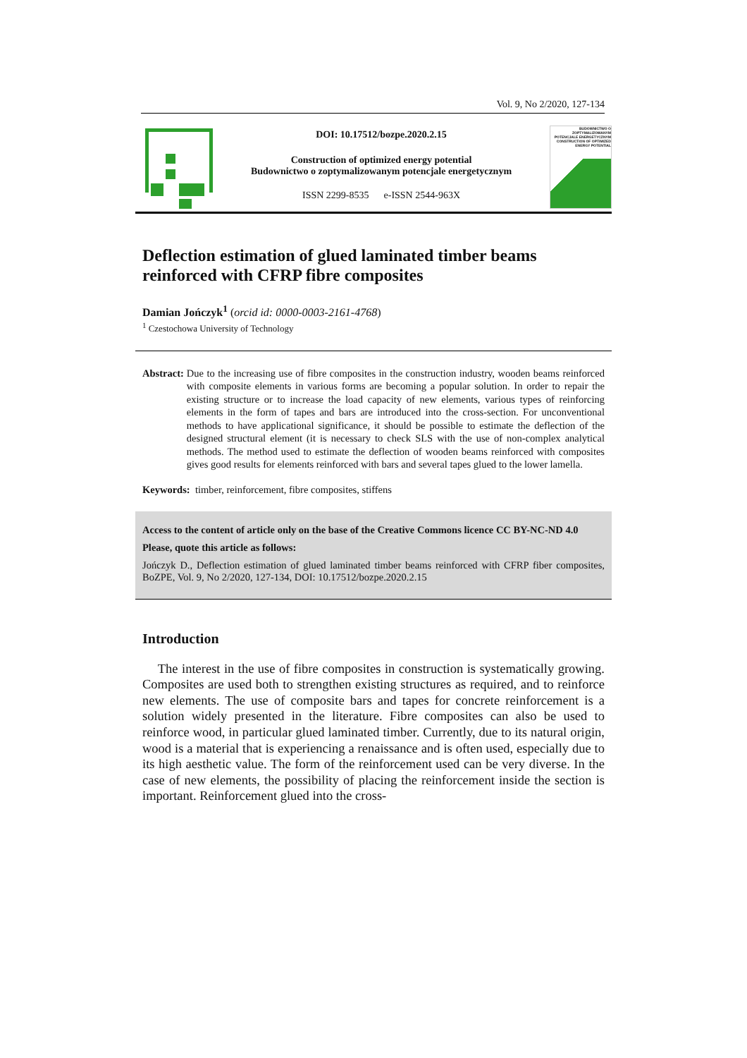Vol. 9, No 2/2020, 127-134
DOI: 10.17512/bozpe.2020.2.15
Construction of optimized energy potential
Budownictwo o zoptymalizowanym potencjale energetycznym
ISSN 2299-8535 e-ISSN 2544-963X
BUDOWNICTWO O ZOPTYMALIZOWANYM POTENCJALE ENERGETYCZNYM
CONSTRUCTION OF OPTIMIZED ENERGY POTENTIAL
Deflection estimation of glued laminated timber beams reinforced with CFRP fibre composites
Damian Jończyk<sup>1</sup> (orcid id: 0000-0003-2161-4768)
<sup>1</sup> Czestochowa University of Technology
Abstract: Due to the increasing use of fibre composites in the construction industry, wooden beams reinforced with composite elements in various forms are becoming a popular solution. In order to repair the existing structure or to increase the load capacity of new elements, various types of reinforcing elements in the form of tapes and bars are introduced into the cross-section. For unconventional methods to have applicational significance, it should be possible to estimate the deflection of the designed structural element (it is necessary to check SLS with the use of non-complex analytical methods. The method used to estimate the deflection of wooden beams reinforced with composites gives good results for elements reinforced with bars and several tapes glued to the lower lamella.
Keywords: timber, reinforcement, fibre composites, stiffens
Access to the content of article only on the base of the Creative Commons licence CC BY-NC-ND 4.0
Please, quote this article as follows:
Jończyk D., Deflection estimation of glued laminated timber beams reinforced with CFRP fiber composites, BoZPE, Vol. 9, No 2/2020, 127-134, DOI: 10.17512/bozpe.2020.2.15
Introduction
The interest in the use of fibre composites in construction is systematically growing. Composites are used both to strengthen existing structures as required, and to reinforce new elements. The use of composite bars and tapes for concrete reinforcement is a solution widely presented in the literature. Fibre composites can also be used to reinforce wood, in particular glued laminated timber. Currently, due to its natural origin, wood is a material that is experiencing a renaissance and is of­ten used, especially due to its high aesthetic value. The form of the reinforcement used can be very diverse. In the case of new elements, the possibility of placing the reinforcement inside the section is important. Reinforcement glued into the cross-